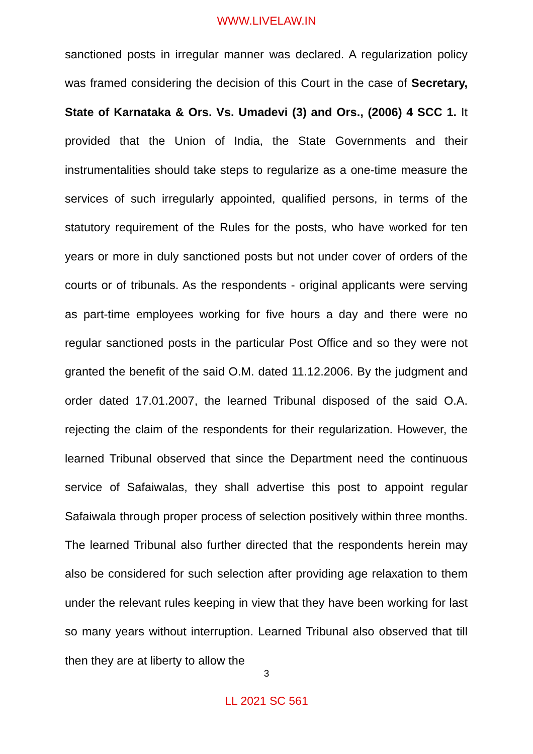WWW.LIVELAW.IN
sanctioned posts in irregular manner was declared. A regularization policy was framed considering the decision of this Court in the case of Secretary, State of Karnataka & Ors. Vs. Umadevi (3) and Ors., (2006) 4 SCC 1. It provided that the Union of India, the State Governments and their instrumentalities should take steps to regularize as a one-time measure the services of such irregularly appointed, qualified persons, in terms of the statutory requirement of the Rules for the posts, who have worked for ten years or more in duly sanctioned posts but not under cover of orders of the courts or of tribunals. As the respondents - original applicants were serving as part-time employees working for five hours a day and there were no regular sanctioned posts in the particular Post Office and so they were not granted the benefit of the said O.M. dated 11.12.2006. By the judgment and order dated 17.01.2007, the learned Tribunal disposed of the said O.A. rejecting the claim of the respondents for their regularization. However, the learned Tribunal observed that since the Department need the continuous service of Safaiwalas, they shall advertise this post to appoint regular Safaiwala through proper process of selection positively within three months. The learned Tribunal also further directed that the respondents herein may also be considered for such selection after providing age relaxation to them under the relevant rules keeping in view that they have been working for last so many years without interruption. Learned Tribunal also observed that till then they are at liberty to allow the
3
LL 2021 SC 561